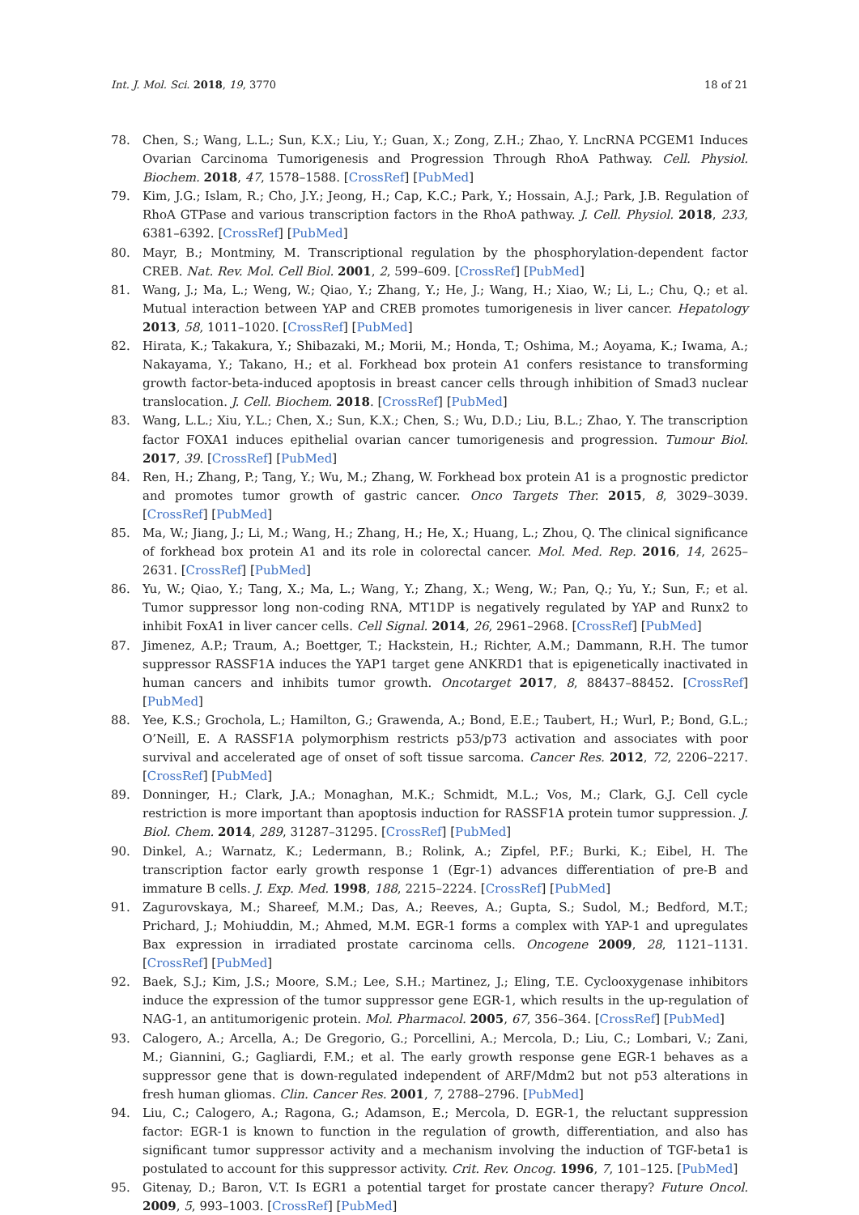Int. J. Mol. Sci. 2018, 19, 3770 18 of 21
78. Chen, S.; Wang, L.L.; Sun, K.X.; Liu, Y.; Guan, X.; Zong, Z.H.; Zhao, Y. LncRNA PCGEM1 Induces Ovarian Carcinoma Tumorigenesis and Progression Through RhoA Pathway. Cell. Physiol. Biochem. 2018, 47, 1578–1588. [CrossRef] [PubMed]
79. Kim, J.G.; Islam, R.; Cho, J.Y.; Jeong, H.; Cap, K.C.; Park, Y.; Hossain, A.J.; Park, J.B. Regulation of RhoA GTPase and various transcription factors in the RhoA pathway. J. Cell. Physiol. 2018, 233, 6381–6392. [CrossRef] [PubMed]
80. Mayr, B.; Montminy, M. Transcriptional regulation by the phosphorylation-dependent factor CREB. Nat. Rev. Mol. Cell Biol. 2001, 2, 599–609. [CrossRef] [PubMed]
81. Wang, J.; Ma, L.; Weng, W.; Qiao, Y.; Zhang, Y.; He, J.; Wang, H.; Xiao, W.; Li, L.; Chu, Q.; et al. Mutual interaction between YAP and CREB promotes tumorigenesis in liver cancer. Hepatology 2013, 58, 1011–1020. [CrossRef] [PubMed]
82. Hirata, K.; Takakura, Y.; Shibazaki, M.; Morii, M.; Honda, T.; Oshima, M.; Aoyama, K.; Iwama, A.; Nakayama, Y.; Takano, H.; et al. Forkhead box protein A1 confers resistance to transforming growth factor-beta-induced apoptosis in breast cancer cells through inhibition of Smad3 nuclear translocation. J. Cell. Biochem. 2018. [CrossRef] [PubMed]
83. Wang, L.L.; Xiu, Y.L.; Chen, X.; Sun, K.X.; Chen, S.; Wu, D.D.; Liu, B.L.; Zhao, Y. The transcription factor FOXA1 induces epithelial ovarian cancer tumorigenesis and progression. Tumour Biol. 2017, 39. [CrossRef] [PubMed]
84. Ren, H.; Zhang, P.; Tang, Y.; Wu, M.; Zhang, W. Forkhead box protein A1 is a prognostic predictor and promotes tumor growth of gastric cancer. Onco Targets Ther. 2015, 8, 3029–3039. [CrossRef] [PubMed]
85. Ma, W.; Jiang, J.; Li, M.; Wang, H.; Zhang, H.; He, X.; Huang, L.; Zhou, Q. The clinical significance of forkhead box protein A1 and its role in colorectal cancer. Mol. Med. Rep. 2016, 14, 2625–2631. [CrossRef] [PubMed]
86. Yu, W.; Qiao, Y.; Tang, X.; Ma, L.; Wang, Y.; Zhang, X.; Weng, W.; Pan, Q.; Yu, Y.; Sun, F.; et al. Tumor suppressor long non-coding RNA, MT1DP is negatively regulated by YAP and Runx2 to inhibit FoxA1 in liver cancer cells. Cell Signal. 2014, 26, 2961–2968. [CrossRef] [PubMed]
87. Jimenez, A.P.; Traum, A.; Boettger, T.; Hackstein, H.; Richter, A.M.; Dammann, R.H. The tumor suppressor RASSF1A induces the YAP1 target gene ANKRD1 that is epigenetically inactivated in human cancers and inhibits tumor growth. Oncotarget 2017, 8, 88437–88452. [CrossRef] [PubMed]
88. Yee, K.S.; Grochola, L.; Hamilton, G.; Grawenda, A.; Bond, E.E.; Taubert, H.; Wurl, P.; Bond, G.L.; O’Neill, E. A RASSF1A polymorphism restricts p53/p73 activation and associates with poor survival and accelerated age of onset of soft tissue sarcoma. Cancer Res. 2012, 72, 2206–2217. [CrossRef] [PubMed]
89. Donninger, H.; Clark, J.A.; Monaghan, M.K.; Schmidt, M.L.; Vos, M.; Clark, G.J. Cell cycle restriction is more important than apoptosis induction for RASSF1A protein tumor suppression. J. Biol. Chem. 2014, 289, 31287–31295. [CrossRef] [PubMed]
90. Dinkel, A.; Warnatz, K.; Ledermann, B.; Rolink, A.; Zipfel, P.F.; Burki, K.; Eibel, H. The transcription factor early growth response 1 (Egr-1) advances differentiation of pre-B and immature B cells. J. Exp. Med. 1998, 188, 2215–2224. [CrossRef] [PubMed]
91. Zagurovskaya, M.; Shareef, M.M.; Das, A.; Reeves, A.; Gupta, S.; Sudol, M.; Bedford, M.T.; Prichard, J.; Mohiuddin, M.; Ahmed, M.M. EGR-1 forms a complex with YAP-1 and upregulates Bax expression in irradiated prostate carcinoma cells. Oncogene 2009, 28, 1121–1131. [CrossRef] [PubMed]
92. Baek, S.J.; Kim, J.S.; Moore, S.M.; Lee, S.H.; Martinez, J.; Eling, T.E. Cyclooxygenase inhibitors induce the expression of the tumor suppressor gene EGR-1, which results in the up-regulation of NAG-1, an antitumorigenic protein. Mol. Pharmacol. 2005, 67, 356–364. [CrossRef] [PubMed]
93. Calogero, A.; Arcella, A.; De Gregorio, G.; Porcellini, A.; Mercola, D.; Liu, C.; Lombari, V.; Zani, M.; Giannini, G.; Gagliardi, F.M.; et al. The early growth response gene EGR-1 behaves as a suppressor gene that is down-regulated independent of ARF/Mdm2 but not p53 alterations in fresh human gliomas. Clin. Cancer Res. 2001, 7, 2788–2796. [PubMed]
94. Liu, C.; Calogero, A.; Ragona, G.; Adamson, E.; Mercola, D. EGR-1, the reluctant suppression factor: EGR-1 is known to function in the regulation of growth, differentiation, and also has significant tumor suppressor activity and a mechanism involving the induction of TGF-beta1 is postulated to account for this suppressor activity. Crit. Rev. Oncog. 1996, 7, 101–125. [PubMed]
95. Gitenay, D.; Baron, V.T. Is EGR1 a potential target for prostate cancer therapy? Future Oncol. 2009, 5, 993–1003. [CrossRef] [PubMed]